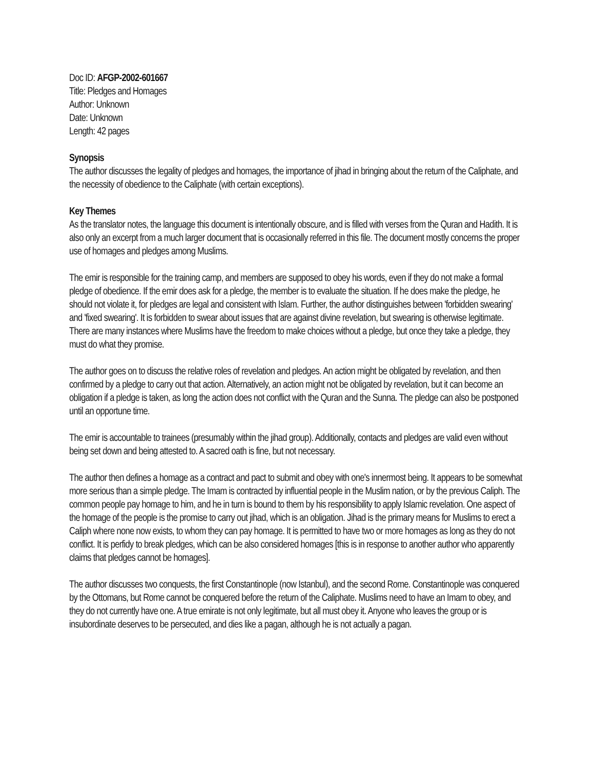Doc ID: AFGP-2002-601667
Title: Pledges and Homages
Author: Unknown
Date: Unknown
Length: 42 pages
Synopsis
The author discusses the legality of pledges and homages, the importance of jihad in bringing about the return of the Caliphate, and the necessity of obedience to the Caliphate (with certain exceptions).
Key Themes
As the translator notes, the language this document is intentionally obscure, and is filled with verses from the Quran and Hadith. It is also only an excerpt from a much larger document that is occasionally referred in this file. The document mostly concerns the proper use of homages and pledges among Muslims.
The emir is responsible for the training camp, and members are supposed to obey his words, even if they do not make a formal pledge of obedience. If the emir does ask for a pledge, the member is to evaluate the situation. If he does make the pledge, he should not violate it, for pledges are legal and consistent with Islam. Further, the author distinguishes between 'forbidden swearing' and 'fixed swearing'. It is forbidden to swear about issues that are against divine revelation, but swearing is otherwise legitimate. There are many instances where Muslims have the freedom to make choices without a pledge, but once they take a pledge, they must do what they promise.
The author goes on to discuss the relative roles of revelation and pledges. An action might be obligated by revelation, and then confirmed by a pledge to carry out that action. Alternatively, an action might not be obligated by revelation, but it can become an obligation if a pledge is taken, as long the action does not conflict with the Quran and the Sunna. The pledge can also be postponed until an opportune time.
The emir is accountable to trainees (presumably within the jihad group). Additionally, contacts and pledges are valid even without being set down and being attested to. A sacred oath is fine, but not necessary.
The author then defines a homage as a contract and pact to submit and obey with one's innermost being. It appears to be somewhat more serious than a simple pledge. The Imam is contracted by influential people in the Muslim nation, or by the previous Caliph. The common people pay homage to him, and he in turn is bound to them by his responsibility to apply Islamic revelation. One aspect of the homage of the people is the promise to carry out jihad, which is an obligation. Jihad is the primary means for Muslims to erect a Caliph where none now exists, to whom they can pay homage. It is permitted to have two or more homages as long as they do not conflict. It is perfidy to break pledges, which can be also considered homages [this is in response to another author who apparently claims that pledges cannot be homages].
The author discusses two conquests, the first Constantinople (now Istanbul), and the second Rome. Constantinople was conquered by the Ottomans, but Rome cannot be conquered before the return of the Caliphate. Muslims need to have an Imam to obey, and they do not currently have one. A true emirate is not only legitimate, but all must obey it. Anyone who leaves the group or is insubordinate deserves to be persecuted, and dies like a pagan, although he is not actually a pagan.